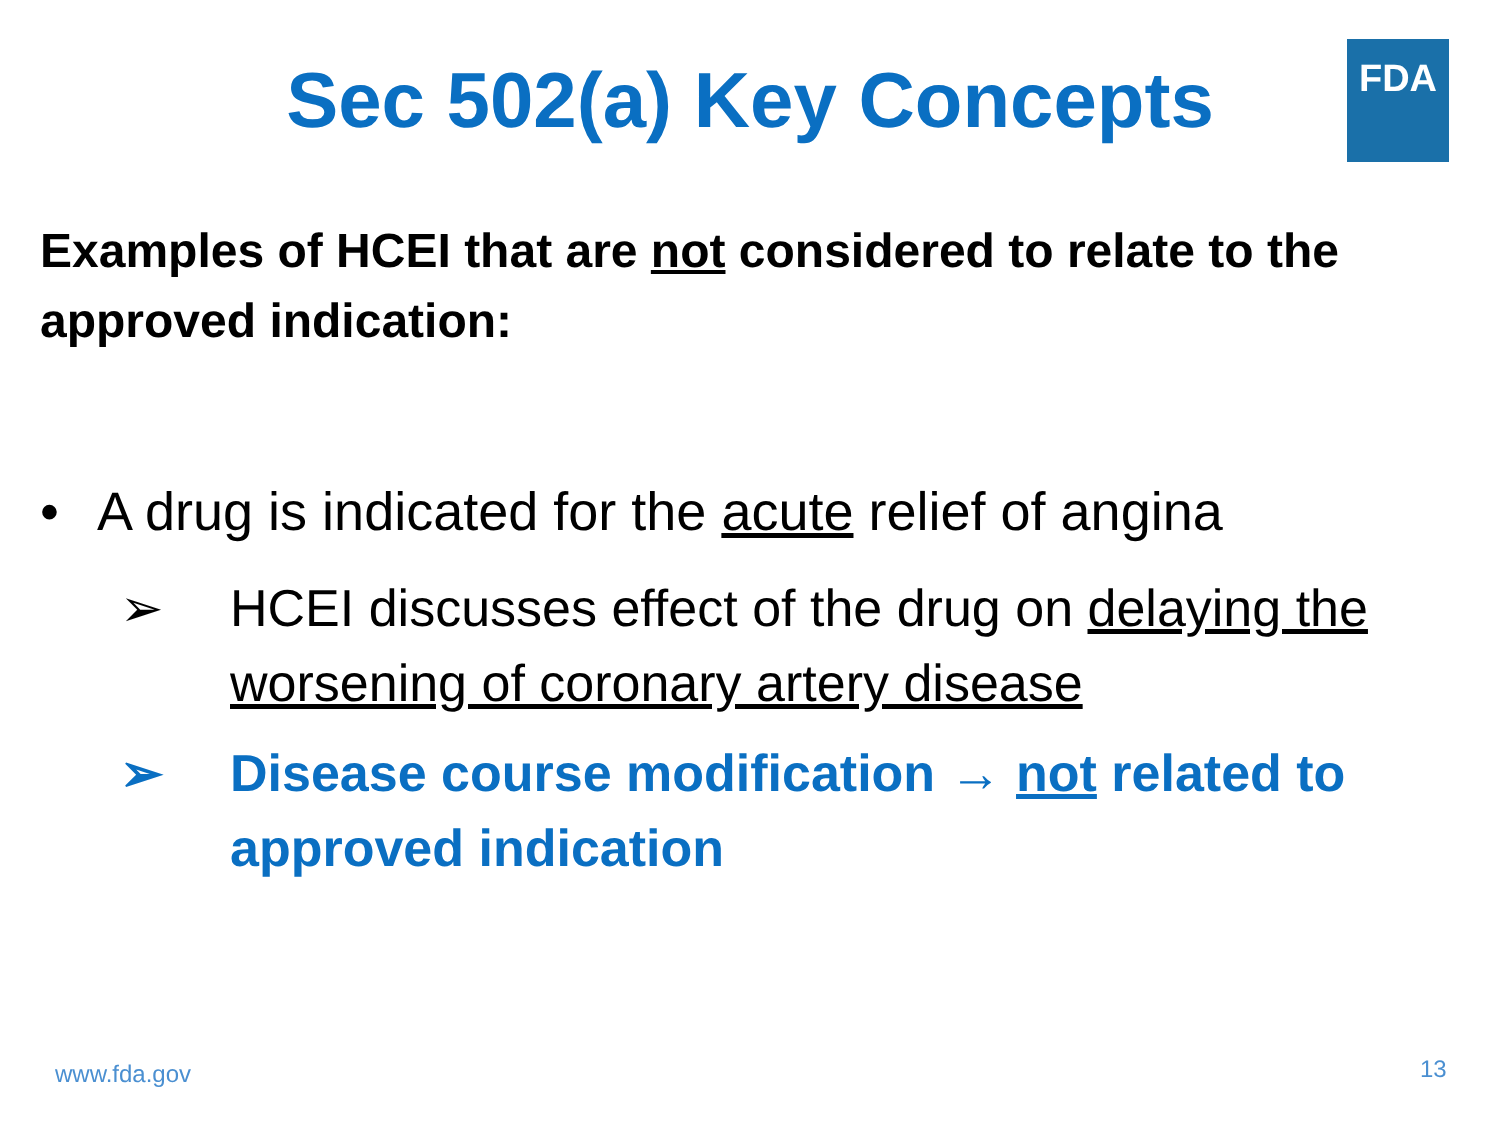FDA
Sec 502(a) Key Concepts
Examples of HCEI that are not considered to relate to the approved indication:
• A drug is indicated for the acute relief of angina
➢ HCEI discusses effect of the drug on delaying the worsening of coronary artery disease
➢ Disease course modification → not related to approved indication
www.fda.gov 13